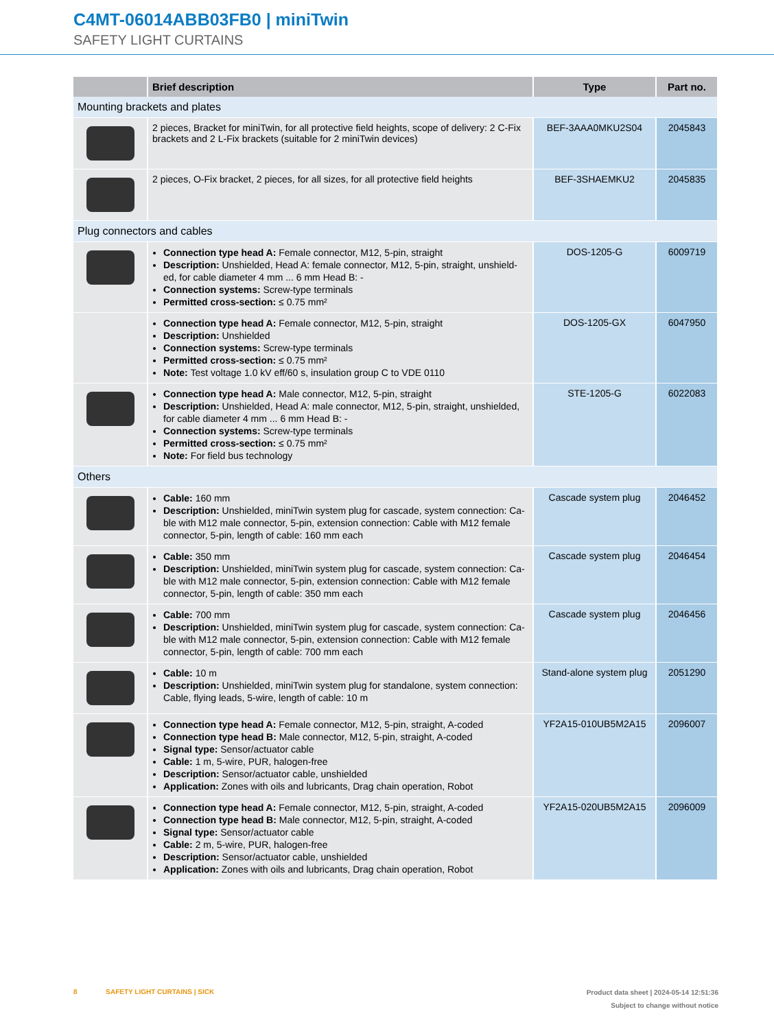C4MT-06014ABB03FB0 | miniTwin
SAFETY LIGHT CURTAINS
| | Brief description | Type | Part no. |
| --- | --- | --- | --- |
| Mounting brackets and plates | | | |
| | 2 pieces, Bracket for miniTwin, for all protective field heights, scope of delivery: 2 C-Fix brackets and 2 L-Fix brackets (suitable for 2 miniTwin devices) | BEF-3AAA0MKU2S04 | 2045843 |
| | 2 pieces, O-Fix bracket, 2 pieces, for all sizes, for all protective field heights | BEF-3SHAEMKU2 | 2045835 |
| Plug connectors and cables | | | |
| | Connection type head A: Female connector, M12, 5-pin, straight Description: Unshielded, Head A: female connector, M12, 5-pin, straight, unshield-ed, for cable diameter 4 mm ... 6 mm Head B: - Connection systems: Screw-type terminals Permitted cross-section: ≤ 0.75 mm² | DOS-1205-G | 6009719 |
| | Connection type head A: Female connector, M12, 5-pin, straight Description: Unshielded Connection systems: Screw-type terminals Permitted cross-section: ≤ 0.75 mm² Note: Test voltage 1.0 kV eff/60 s, insulation group C to VDE 0110 | DOS-1205-GX | 6047950 |
| | Connection type head A: Male connector, M12, 5-pin, straight Description: Unshielded, Head A: male connector, M12, 5-pin, straight, unshielded, for cable diameter 4 mm ... 6 mm Head B: - Connection systems: Screw-type terminals Permitted cross-section: ≤ 0.75 mm² Note: For field bus technology | STE-1205-G | 6022083 |
| Others | | | |
| | Cable: 160 mm Description: Unshielded, miniTwin system plug for cascade, system connection: Ca-ble with M12 male connector, 5-pin, extension connection: Cable with M12 female connector, 5-pin, length of cable: 160 mm each | Cascade system plug | 2046452 |
| | Cable: 350 mm Description: Unshielded, miniTwin system plug for cascade, system connection: Ca-ble with M12 male connector, 5-pin, extension connection: Cable with M12 female connector, 5-pin, length of cable: 350 mm each | Cascade system plug | 2046454 |
| | Cable: 700 mm Description: Unshielded, miniTwin system plug for cascade, system connection: Ca-ble with M12 male connector, 5-pin, extension connection: Cable with M12 female connector, 5-pin, length of cable: 700 mm each | Cascade system plug | 2046456 |
| | Cable: 10 m Description: Unshielded, miniTwin system plug for standalone, system connection: Cable, flying leads, 5-wire, length of cable: 10 m | Stand-alone system plug | 2051290 |
| | Connection type head A: Female connector, M12, 5-pin, straight, A-coded Connection type head B: Male connector, M12, 5-pin, straight, A-coded Signal type: Sensor/actuator cable Cable: 1 m, 5-wire, PUR, halogen-free Description: Sensor/actuator cable, unshielded Application: Zones with oils and lubricants, Drag chain operation, Robot | YF2A15-010UB5M2A15 | 2096007 |
| | Connection type head A: Female connector, M12, 5-pin, straight, A-coded Connection type head B: Male connector, M12, 5-pin, straight, A-coded Signal type: Sensor/actuator cable Cable: 2 m, 5-wire, PUR, halogen-free Description: Sensor/actuator cable, unshielded Application: Zones with oils and lubricants, Drag chain operation, Robot | YF2A15-020UB5M2A15 | 2096009 |
Product data sheet | 2024-05-14 12:51:36
Subject to change without notice 8 SAFETY LIGHT CURTAINS | SICK